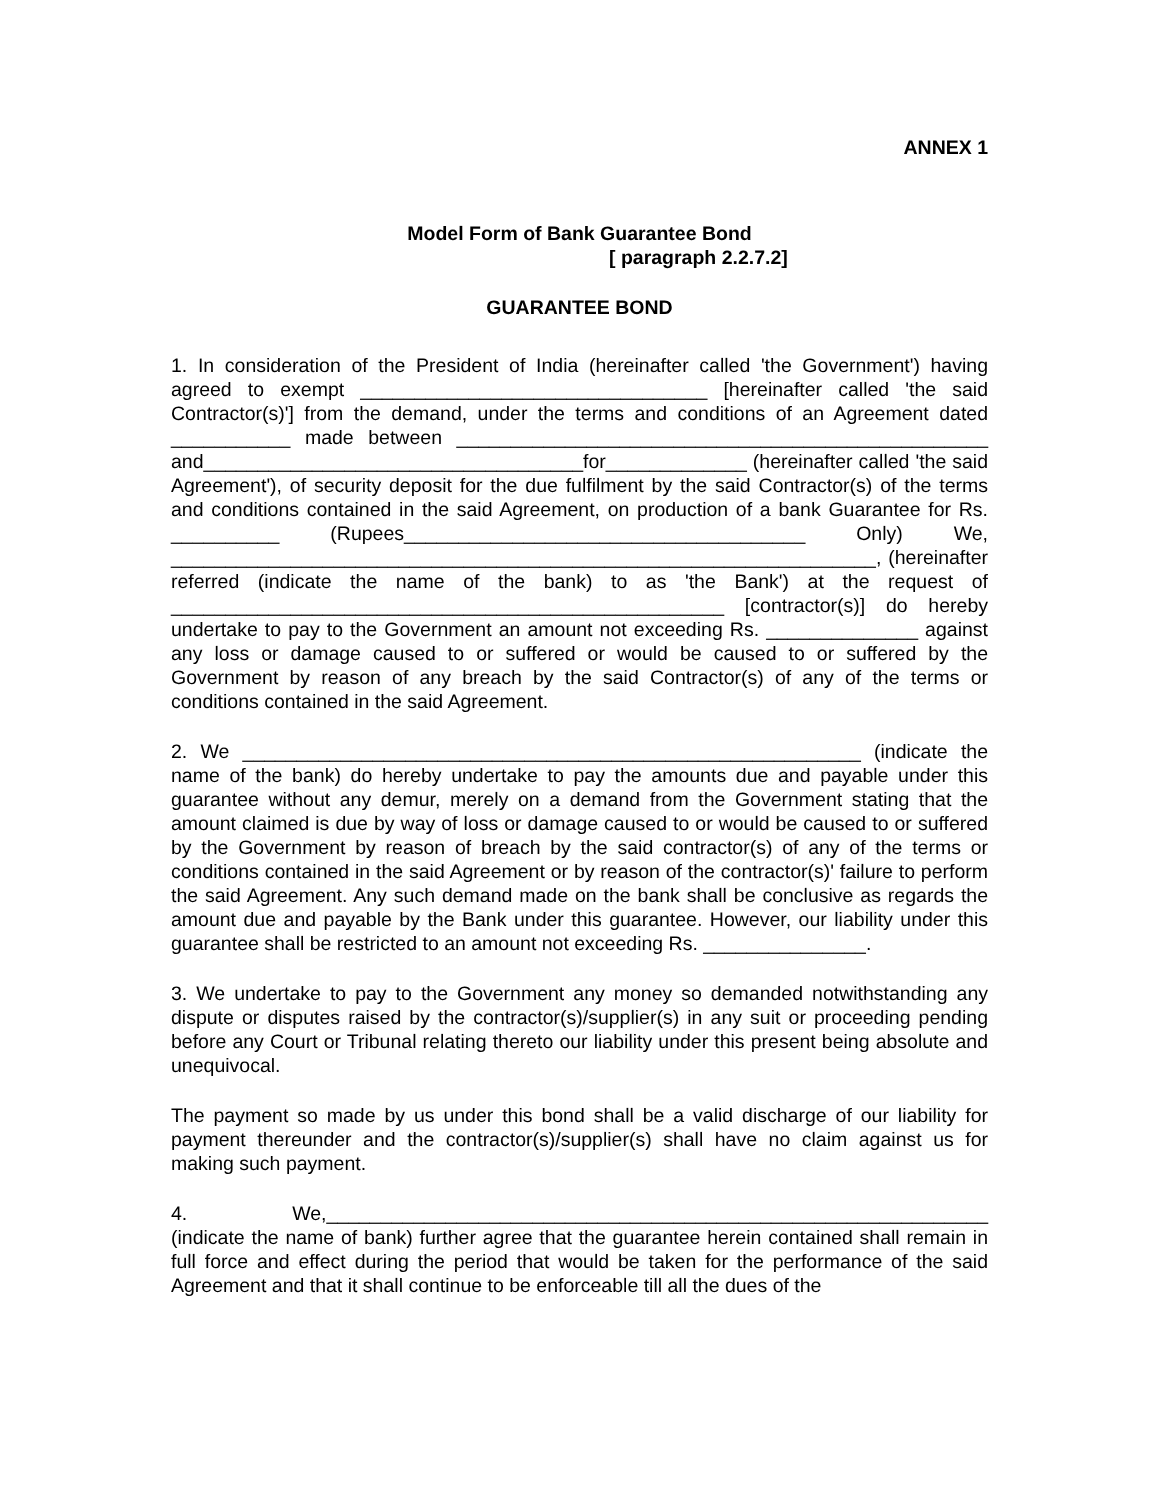ANNEX 1
Model Form of Bank Guarantee Bond
[ paragraph 2.2.7.2]
GUARANTEE BOND
1. In consideration of the President of India (hereinafter called 'the Government') having agreed to exempt ________________________________ [hereinafter called 'the said Contractor(s)'] from the demand, under the terms and conditions of an Agreement dated ___________ made between _________________________________________________ and___________________________________for_____________ (hereinafter called 'the said Agreement'), of security deposit for the due fulfilment by the said Contractor(s) of the terms and conditions contained in the said Agreement, on production of a bank Guarantee for Rs. __________ (Rupees_____________________________________ Only) We, _________________________________________________________________, (hereinafter referred (indicate the name of the bank) to as 'the Bank') at the request of ___________________________________________________ [contractor(s)] do hereby undertake to pay to the Government an amount not exceeding Rs. ______________ against any loss or damage caused to or suffered or would be caused to or suffered by the Government by reason of any breach by the said Contractor(s) of any of the terms or conditions contained in the said Agreement.
2. We _________________________________________________________ (indicate the name of the bank) do hereby undertake to pay the amounts due and payable under this guarantee without any demur, merely on a demand from the Government stating that the amount claimed is due by way of loss or damage caused to or would be caused to or suffered by the Government by reason of breach by the said contractor(s) of any of the terms or conditions contained in the said Agreement or by reason of the contractor(s)' failure to perform the said Agreement. Any such demand made on the bank shall be conclusive as regards the amount due and payable by the Bank under this guarantee. However, our liability under this guarantee shall be restricted to an amount not exceeding Rs. _______________.
3. We undertake to pay to the Government any money so demanded notwithstanding any dispute or disputes raised by the contractor(s)/supplier(s) in any suit or proceeding pending before any Court or Tribunal relating thereto our liability under this present being absolute and unequivocal.
The payment so made by us under this bond shall be a valid discharge of our liability for payment thereunder and the contractor(s)/supplier(s) shall have no claim against us for making such payment.
4. We,_____________________________________________________________ (indicate the name of bank) further agree that the guarantee herein contained shall remain in full force and effect during the period that would be taken for the performance of the said Agreement and that it shall continue to be enforceable till all the dues of the